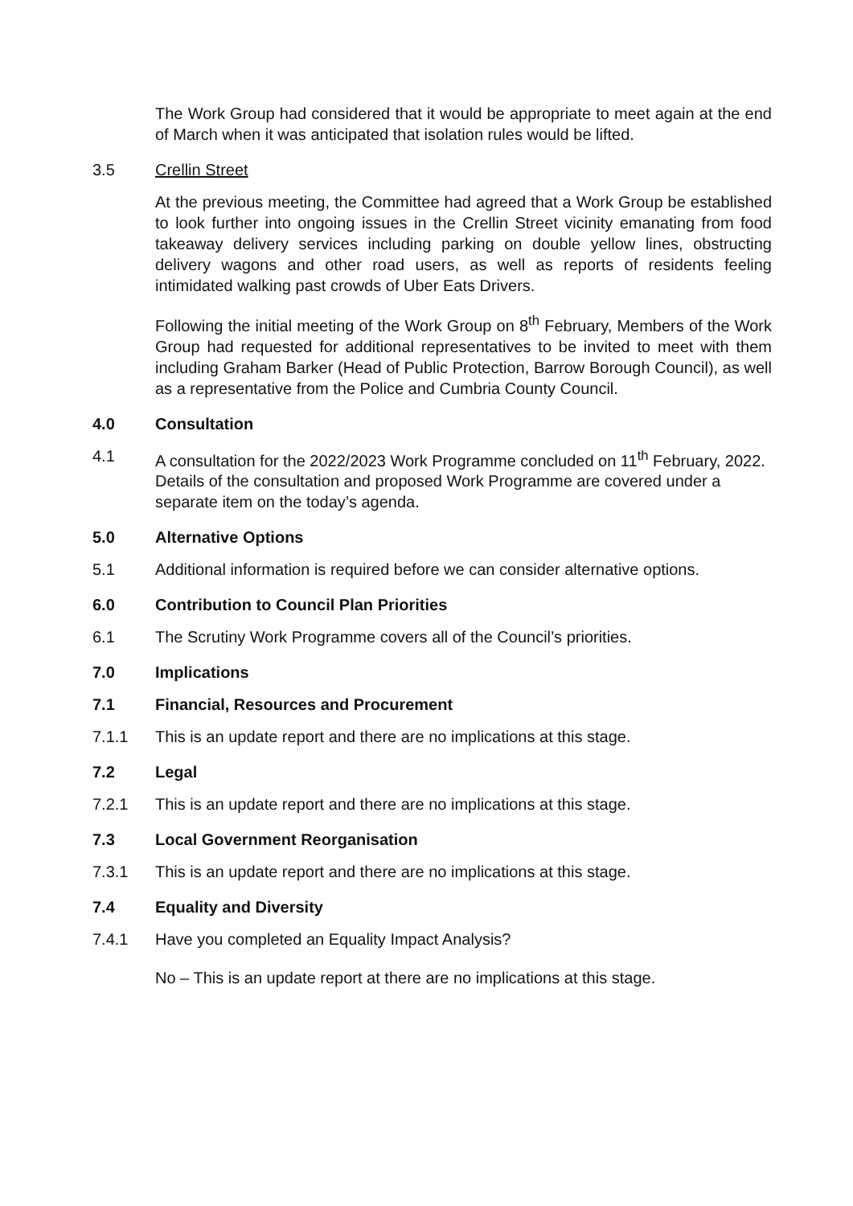The Work Group had considered that it would be appropriate to meet again at the end of March when it was anticipated that isolation rules would be lifted.
3.5 Crellin Street
At the previous meeting, the Committee had agreed that a Work Group be established to look further into ongoing issues in the Crellin Street vicinity emanating from food takeaway delivery services including parking on double yellow lines, obstructing delivery wagons and other road users, as well as reports of residents feeling intimidated walking past crowds of Uber Eats Drivers.
Following the initial meeting of the Work Group on 8<sup>th</sup> February, Members of the Work Group had requested for additional representatives to be invited to meet with them including Graham Barker (Head of Public Protection, Barrow Borough Council), as well as a representative from the Police and Cumbria County Council.
4.0 Consultation
4.1 A consultation for the 2022/2023 Work Programme concluded on 11<sup>th</sup> February, 2022. Details of the consultation and proposed Work Programme are covered under a separate item on the today’s agenda.
5.0 Alternative Options
5.1 Additional information is required before we can consider alternative options.
6.0 Contribution to Council Plan Priorities
6.1 The Scrutiny Work Programme covers all of the Council’s priorities.
7.0 Implications
7.1 Financial, Resources and Procurement
7.1.1 This is an update report and there are no implications at this stage.
7.2 Legal
7.2.1 This is an update report and there are no implications at this stage.
7.3 Local Government Reorganisation
7.3.1 This is an update report and there are no implications at this stage.
7.4 Equality and Diversity
7.4.1 Have you completed an Equality Impact Analysis?
No – This is an update report at there are no implications at this stage.